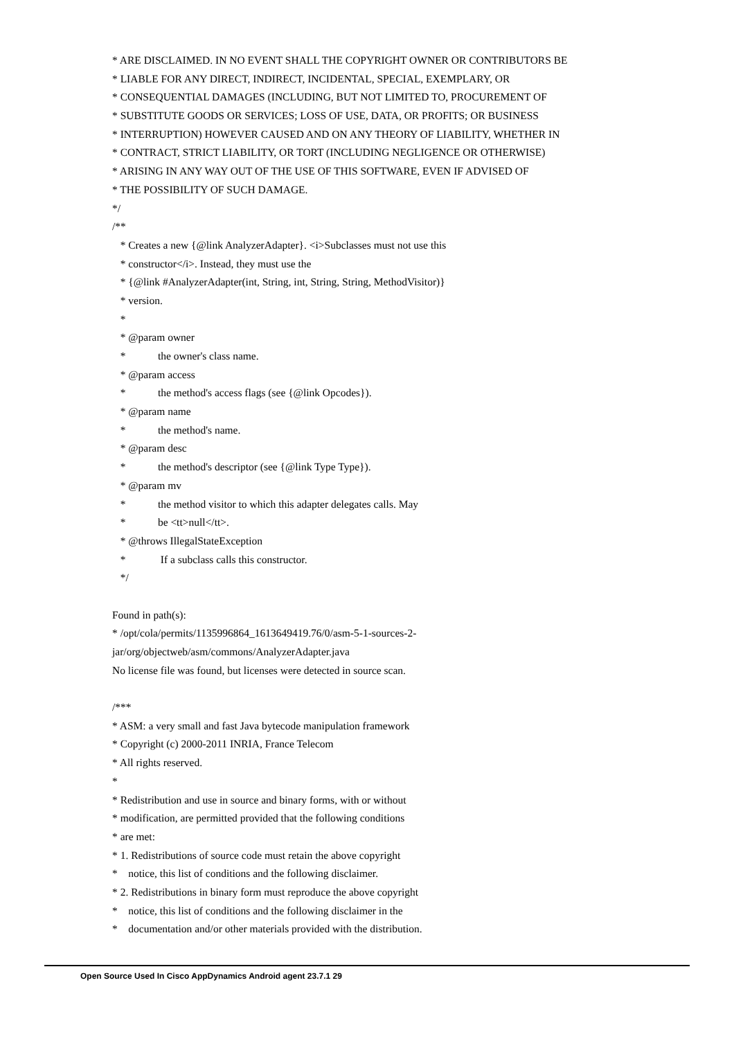* ARE DISCLAIMED. IN NO EVENT SHALL THE COPYRIGHT OWNER OR CONTRIBUTORS BE
* LIABLE FOR ANY DIRECT, INDIRECT, INCIDENTAL, SPECIAL, EXEMPLARY, OR
* CONSEQUENTIAL DAMAGES (INCLUDING, BUT NOT LIMITED TO, PROCUREMENT OF
* SUBSTITUTE GOODS OR SERVICES; LOSS OF USE, DATA, OR PROFITS; OR BUSINESS
* INTERRUPTION) HOWEVER CAUSED AND ON ANY THEORY OF LIABILITY, WHETHER IN
* CONTRACT, STRICT LIABILITY, OR TORT (INCLUDING NEGLIGENCE OR OTHERWISE)
* ARISING IN ANY WAY OUT OF THE USE OF THIS SOFTWARE, EVEN IF ADVISED OF
* THE POSSIBILITY OF SUCH DAMAGE.
*/
/**
* Creates a new {@link AnalyzerAdapter}. <i>Subclasses must not use this
* constructor</i>. Instead, they must use the
* {@link #AnalyzerAdapter(int, String, int, String, String, MethodVisitor)}
* version.
*
* @param owner
* the owner's class name.
* @param access
* the method's access flags (see {@link Opcodes}).
* @param name
* the method's name.
* @param desc
* the method's descriptor (see {@link Type Type}).
* @param mv
* the method visitor to which this adapter delegates calls. May
* be <tt>null</tt>.
* @throws IllegalStateException
* If a subclass calls this constructor.
*/
Found in path(s):
* /opt/cola/permits/1135996864_1613649419.76/0/asm-5-1-sources-2-
jar/org/objectweb/asm/commons/AnalyzerAdapter.java
No license file was found, but licenses were detected in source scan.
/***
* ASM: a very small and fast Java bytecode manipulation framework
* Copyright (c) 2000-2011 INRIA, France Telecom
* All rights reserved.
*
* Redistribution and use in source and binary forms, with or without
* modification, are permitted provided that the following conditions
* are met:
* 1. Redistributions of source code must retain the above copyright
* notice, this list of conditions and the following disclaimer.
* 2. Redistributions in binary form must reproduce the above copyright
* notice, this list of conditions and the following disclaimer in the
* documentation and/or other materials provided with the distribution.
Open Source Used In Cisco AppDynamics Android agent 23.7.1 29